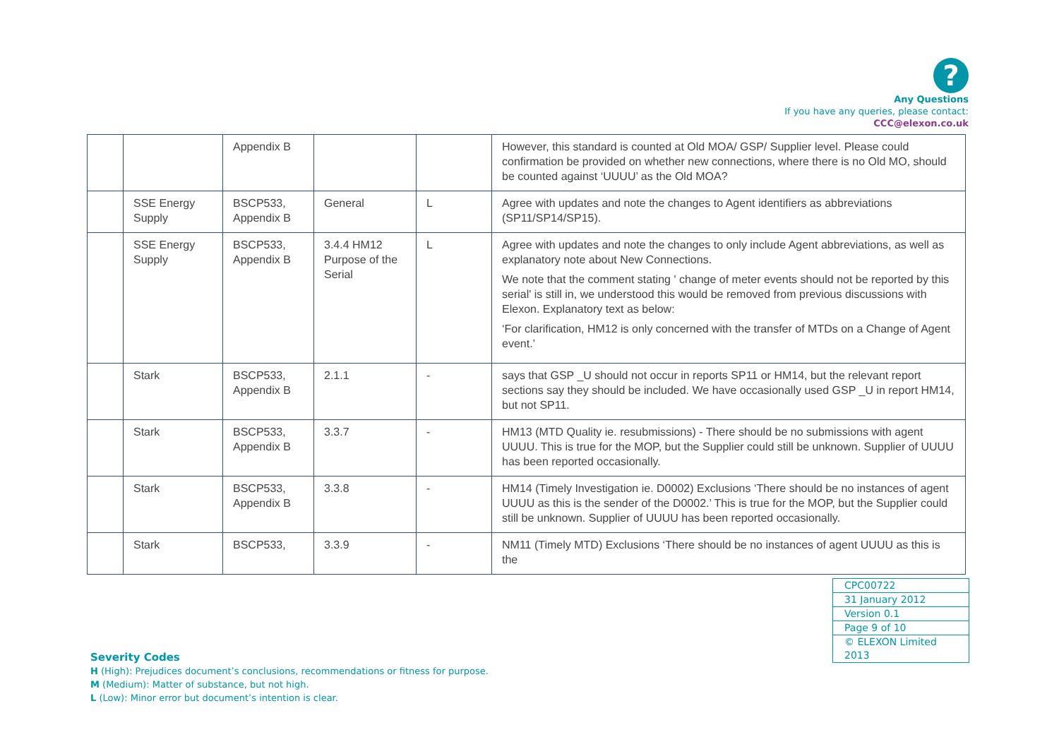?
Any Questions
If you have any queries, please contact:
CCC@elexon.co.uk
| | | Appendix B | | | However, this standard is counted at Old MOA/ GSP/ Supplier level. Please could confirmation be provided on whether new connections, where there is no Old MO, should be counted against ‘UUUU’ as the Old MOA? |
| | SSE Energy Supply | BSCP533, Appendix B | General | L | Agree with updates and note the changes to Agent identifiers as abbreviations (SP11/SP14/SP15). |
| | SSE Energy Supply | BSCP533, Appendix B | 3.4.4 HM12 Purpose of the Serial | L | Agree with updates and note the changes to only include Agent abbreviations, as well as explanatory note about New Connections. We note that the comment stating ' change of meter events should not be reported by this serial' is still in, we understood this would be removed from previous discussions with Elexon. Explanatory text as below: ‘For clarification, HM12 is only concerned with the transfer of MTDs on a Change of Agent event.’ |
| | Stark | BSCP533, Appendix B | 2.1.1 | - | says that GSP _U should not occur in reports SP11 or HM14, but the relevant report sections say they should be included. We have occasionally used GSP _U in report HM14, but not SP11. |
| | Stark | BSCP533, Appendix B | 3.3.7 | - | HM13 (MTD Quality ie. resubmissions) - There should be no submissions with agent UUUU. This is true for the MOP, but the Supplier could still be unknown. Supplier of UUUU has been reported occasionally. |
| | Stark | BSCP533, Appendix B | 3.3.8 | - | HM14 (Timely Investigation ie. D0002) Exclusions ‘There should be no instances of agent UUUU as this is the sender of the D0002.’ This is true for the MOP, but the Supplier could still be unknown. Supplier of UUUU has been reported occasionally. |
| | Stark | BSCP533, | 3.3.9 | - | NM11 (Timely MTD) Exclusions ‘There should be no instances of agent UUUU as this is the |
| CPC00722 |
| 31 January 2012 |
| Version 0.1 |
| Page 9 of 10 |
| © ELEXON Limited 2013 |
Severity Codes
H (High): Prejudices document’s conclusions, recommendations or fitness for purpose.
M (Medium): Matter of substance, but not high.
L (Low): Minor error but document’s intention is clear.